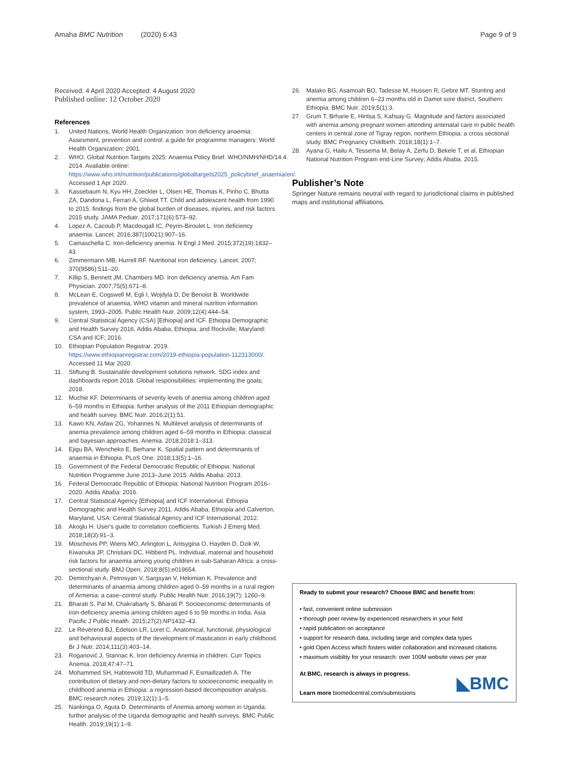Amaha BMC Nutrition (2020) 6:43
Page 9 of 9
Received: 4 April 2020 Accepted: 4 August 2020
Published online: 12 October 2020
References
1. United Nations, World Health Organization: Iron deficiency anaemia: Assesment, prevention and control: a guide for programme managers: World Health Organization; 2001.
2. WHO. Global Nutrition Targets 2025: Anaemia Policy Brief. WHO/NMH/NHD/14.4. 2014. Available online: https://www.who.int/nutrition/publications/globaltargets2025_policybrief_anaemia/en/. Accessed 1 Apr 2020.
3. Kassebaum N, Kyu HH, Zoeckler L, Olsen HE, Thomas K, Pinho C, Bhutta ZA, Dandona L, Ferrari A, Ghiwot TT. Child and adolescent health from 1990 to 2015: findings from the global burden of diseases, injuries, and risk factors 2015 study. JAMA Pediatr. 2017;171(6):573–92.
4. Lopez A, Cacoub P, Macdougall IC, Peyrin-Biroulet L. Iron deficiency anaemia. Lancet. 2016;387(10021):907–16.
5. Camaschella C. Iron-deficiency anemia. N Engl J Med. 2015;372(19):1832–43.
6. Zimmermann MB, Hurrell RF. Nutritional iron deficiency. Lancet. 2007; 370(9586):511–20.
7. Killip S, Bennett JM, Chambers MD. Iron deficiency anemia. Am Fam Physician. 2007;75(5):671–8.
8. McLean E, Cogswell M, Egli I, Wojdyla D, De Benoist B. Worldwide prevalence of anaemia, WHO vitamin and mineral nutrition information system, 1993–2005. Public Health Nutr. 2009;12(4):444–54.
9. Central Statistical Agency (CSA) [Ethiopia] and ICF. Ethiopia Demographic and Health Survey 2016. Addis Ababa, Ethiopia, and Rockville, Maryland: CSA and ICF; 2016.
10. Ethiopian Population Registrar. 2019. https://www.ethiopianregistrar.com/2019-ethiopia-population-112313000/. Accessed 11 Mar 2020.
11. Stiftung B. Sustainable development solutions network. SDG index and dashboards report 2018. Global responsibilities: implementing the goals; 2018.
12. Muchie KF. Determinants of severity levels of anemia among children aged 6–59 months in Ethiopia: further analysis of the 2011 Ethiopian demographic and health survey. BMC Nutr. 2016;2(1):51.
13. Kawo KN, Asfaw ZG, Yohannes N. Multilevel analysis of determinants of anemia prevalence among children aged 6–59 months in Ethiopia: classical and bayesian approaches. Anemia. 2018;2018:1–313.
14. Ejigu BA, Wencheko E, Berhane K. Spatial pattern and determinants of anaemia in Ethiopia. PLoS One. 2018;13(5):1–16.
15. Government of the Federal Democratic Republic of Ethiopia: National Nutrition Programme June 2013–June 2015. Addis Ababa: 2013.
16. Federal Democratic Republic of Ethiopia: National Nutrition Program 2016–2020. Addis Ababa: 2016.
17. Central Statistical Agency [Ethiopia] and ICF International. Ethiopia Demographic and Health Survey 2011. Addis Ababa, Ethiopia and Calverton, Maryland, USA: Central Statistical Agency and ICF International; 2012.
18. Akoglu H. User's guide to correlation coefficients. Turkish J Emerg Med. 2018;18(3):91–3.
19. Moschovis PP, Wiens MO, Arlington L, Antsygina O, Hayden D, Dzik W, Kiwanuka JP, Christiani DC, Hibberd PL. Individual, maternal and household risk factors for anaemia among young children in sub-Saharan Africa: a cross-sectional study. BMJ Open. 2018;8(5):e019654.
20. Demirchyan A, Petrosyan V, Sargsyan V, Hekimian K. Prevalence and determinants of anaemia among children aged 0–59 months in a rural region of Armenia: a case–control study. Public Health Nutr. 2016;19(7): 1260–9.
21. Bharati S, Pal M, Chakrabarty S, Bharati P. Socioeconomic determinants of iron-deficiency anemia among children aged 6 to 59 months in India. Asia Pacific J Public Health. 2015;27(2):NP1432–43.
22. Le Révérend BJ, Edelson LR, Loret C. Anatomical, functional, physiological and behavioural aspects of the development of mastication in early childhood. Br J Nutr. 2014;111(3):403–14.
23. Roganović J, Starinac K. Iron deficiency Anemia in children. Curr Topics Anemia. 2018;47:47–71.
24. Mohammed SH, Habtewold TD, Muhammad F, Esmaillzadeh A. The contribution of dietary and non-dietary factors to socioeconomic inequality in childhood anemia in Ethiopia: a regression-based decomposition analysis. BMC research notes. 2019;12(1):1–5.
25. Nankinga O, Aguta D. Determinants of Anemia among women in Uganda: further analysis of the Uganda demographic and health surveys. BMC Public Health. 2019;19(1):1–9.
26. Malako BG, Asamoah BO, Tadesse M, Hussen R, Gebre MT. Stunting and anemia among children 6–23 months old in Damot sore district, Southern Ethiopia. BMC Nutr. 2019;5(1):3.
27. Grum T, Brhane E, Hintsa S, Kahsay G. Magnitude and factors associated with anemia among pregnant women attending antenatal care in public health centers in central zone of Tigray region, northern Ethiopia: a cross sectional study. BMC Pregnancy Childbirth. 2018;18(1):1–7.
28. Ayana G, Hailu A, Tessema M, Belay A, Zerfu D, Bekele T, et al. Ethiopian National Nutrition Program end-Line Survey; Addis Ababa. 2015.
Publisher’s Note
Springer Nature remains neutral with regard to jurisdictional claims in published maps and institutional affiliations.
Ready to submit your research? Choose BMC and benefit from:
• fast, convenient online submission
• thorough peer review by experienced researchers in your field
• rapid publication on acceptance
• support for research data, including large and complex data types
• gold Open Access which fosters wider collaboration and increased citations
• maximum visibility for your research: over 100M website views per year
At BMC, research is always in progress.
Learn more biomedcentral.com/submissions
◣BMC